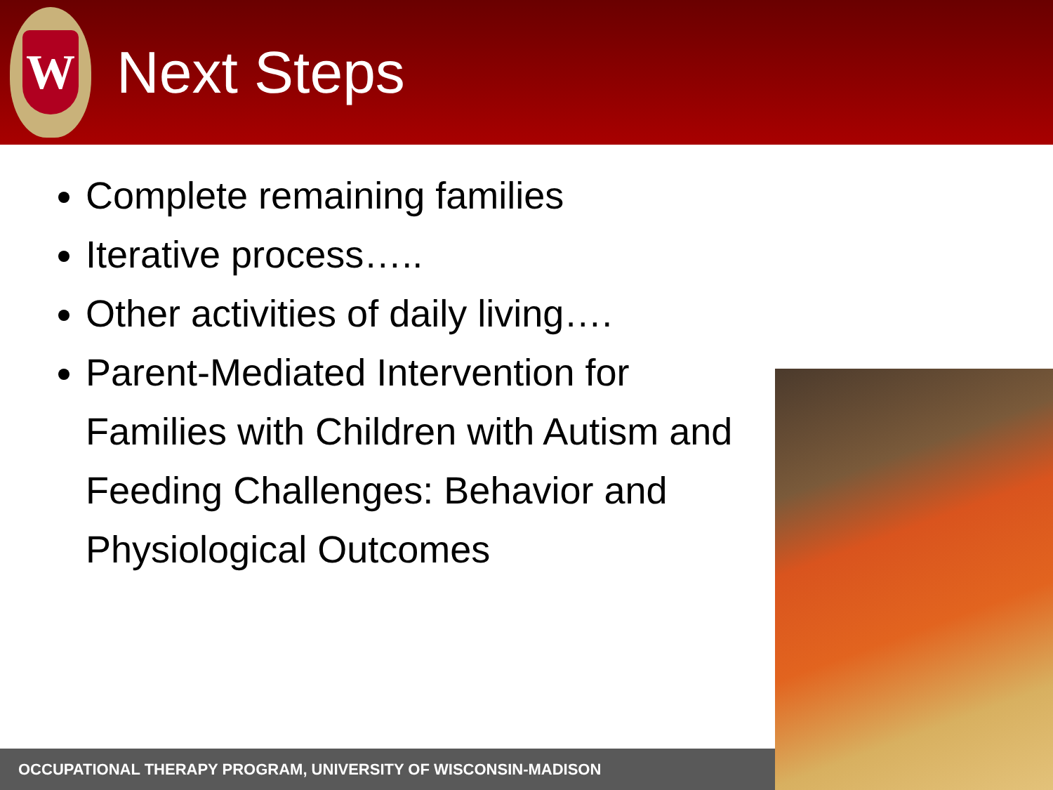W
Next Steps
Complete remaining families
Iterative process…..
Other activities of daily living….
Parent-Mediated Intervention for Families with Children with Autism and Feeding Challenges: Behavior and Physiological Outcomes
OCCUPATIONAL THERAPY PROGRAM, UNIVERSITY OF WISCONSIN-MADISON